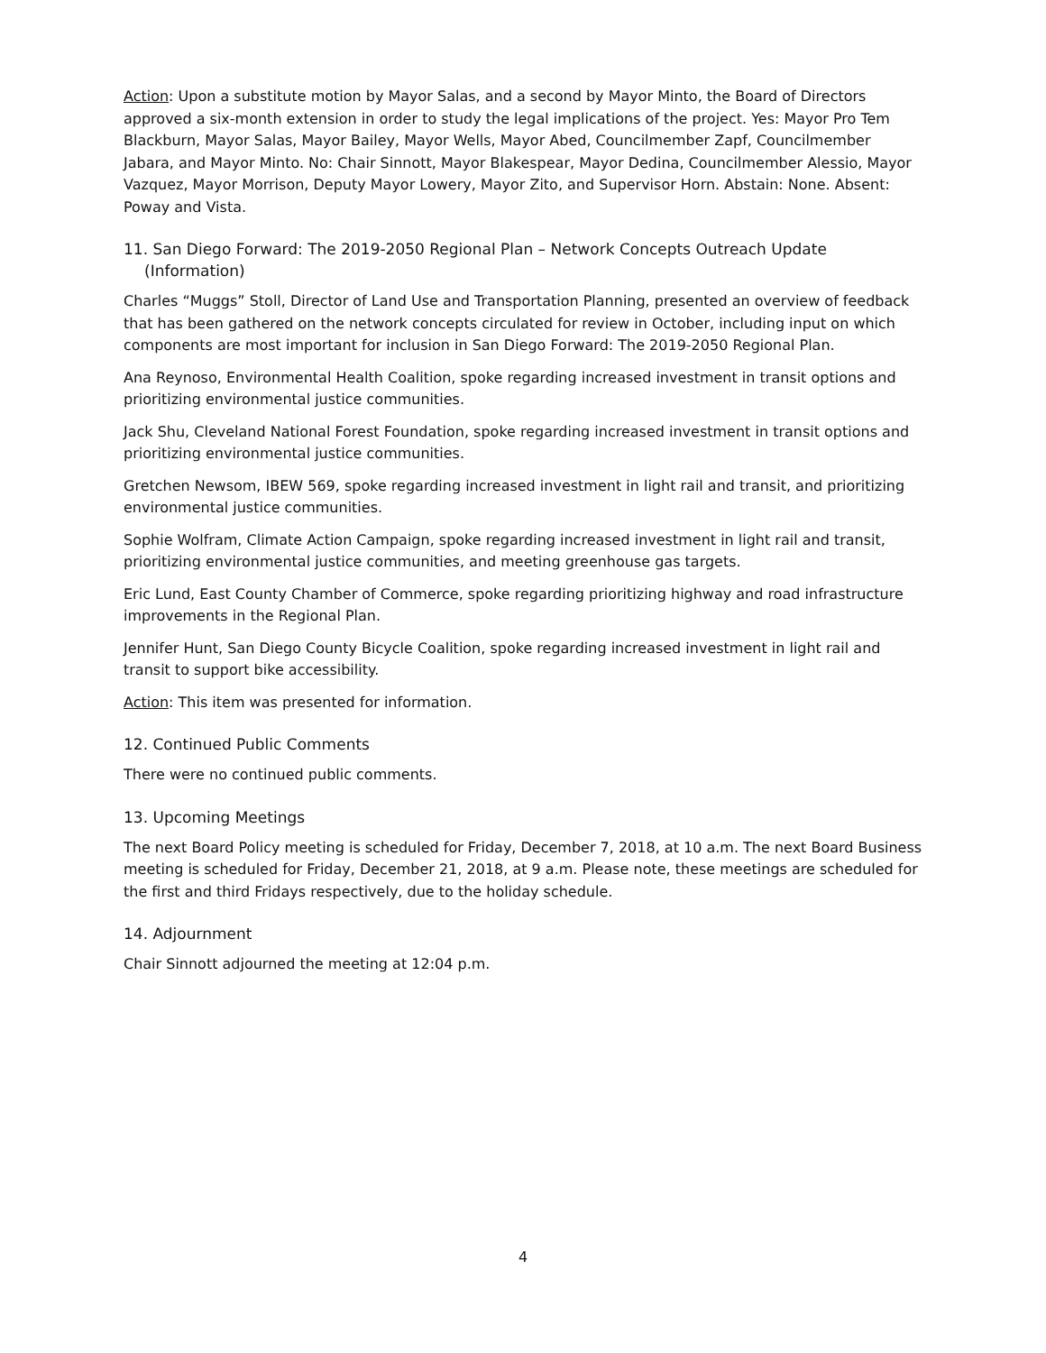Action: Upon a substitute motion by Mayor Salas, and a second by Mayor Minto, the Board of Directors approved a six-month extension in order to study the legal implications of the project. Yes: Mayor Pro Tem Blackburn, Mayor Salas, Mayor Bailey, Mayor Wells, Mayor Abed, Councilmember Zapf, Councilmember Jabara, and Mayor Minto. No: Chair Sinnott, Mayor Blakespear, Mayor Dedina, Councilmember Alessio, Mayor Vazquez, Mayor Morrison, Deputy Mayor Lowery, Mayor Zito, and Supervisor Horn. Abstain: None. Absent: Poway and Vista.
11. San Diego Forward: The 2019-2050 Regional Plan – Network Concepts Outreach Update (Information)
Charles “Muggs” Stoll, Director of Land Use and Transportation Planning, presented an overview of feedback that has been gathered on the network concepts circulated for review in October, including input on which components are most important for inclusion in San Diego Forward: The 2019-2050 Regional Plan.
Ana Reynoso, Environmental Health Coalition, spoke regarding increased investment in transit options and prioritizing environmental justice communities.
Jack Shu, Cleveland National Forest Foundation, spoke regarding increased investment in transit options and prioritizing environmental justice communities.
Gretchen Newsom, IBEW 569, spoke regarding increased investment in light rail and transit, and prioritizing environmental justice communities.
Sophie Wolfram, Climate Action Campaign, spoke regarding increased investment in light rail and transit, prioritizing environmental justice communities, and meeting greenhouse gas targets.
Eric Lund, East County Chamber of Commerce, spoke regarding prioritizing highway and road infrastructure improvements in the Regional Plan.
Jennifer Hunt, San Diego County Bicycle Coalition, spoke regarding increased investment in light rail and transit to support bike accessibility.
Action: This item was presented for information.
12. Continued Public Comments
There were no continued public comments.
13. Upcoming Meetings
The next Board Policy meeting is scheduled for Friday, December 7, 2018, at 10 a.m. The next Board Business meeting is scheduled for Friday, December 21, 2018, at 9 a.m. Please note, these meetings are scheduled for the first and third Fridays respectively, due to the holiday schedule.
14. Adjournment
Chair Sinnott adjourned the meeting at 12:04 p.m.
4